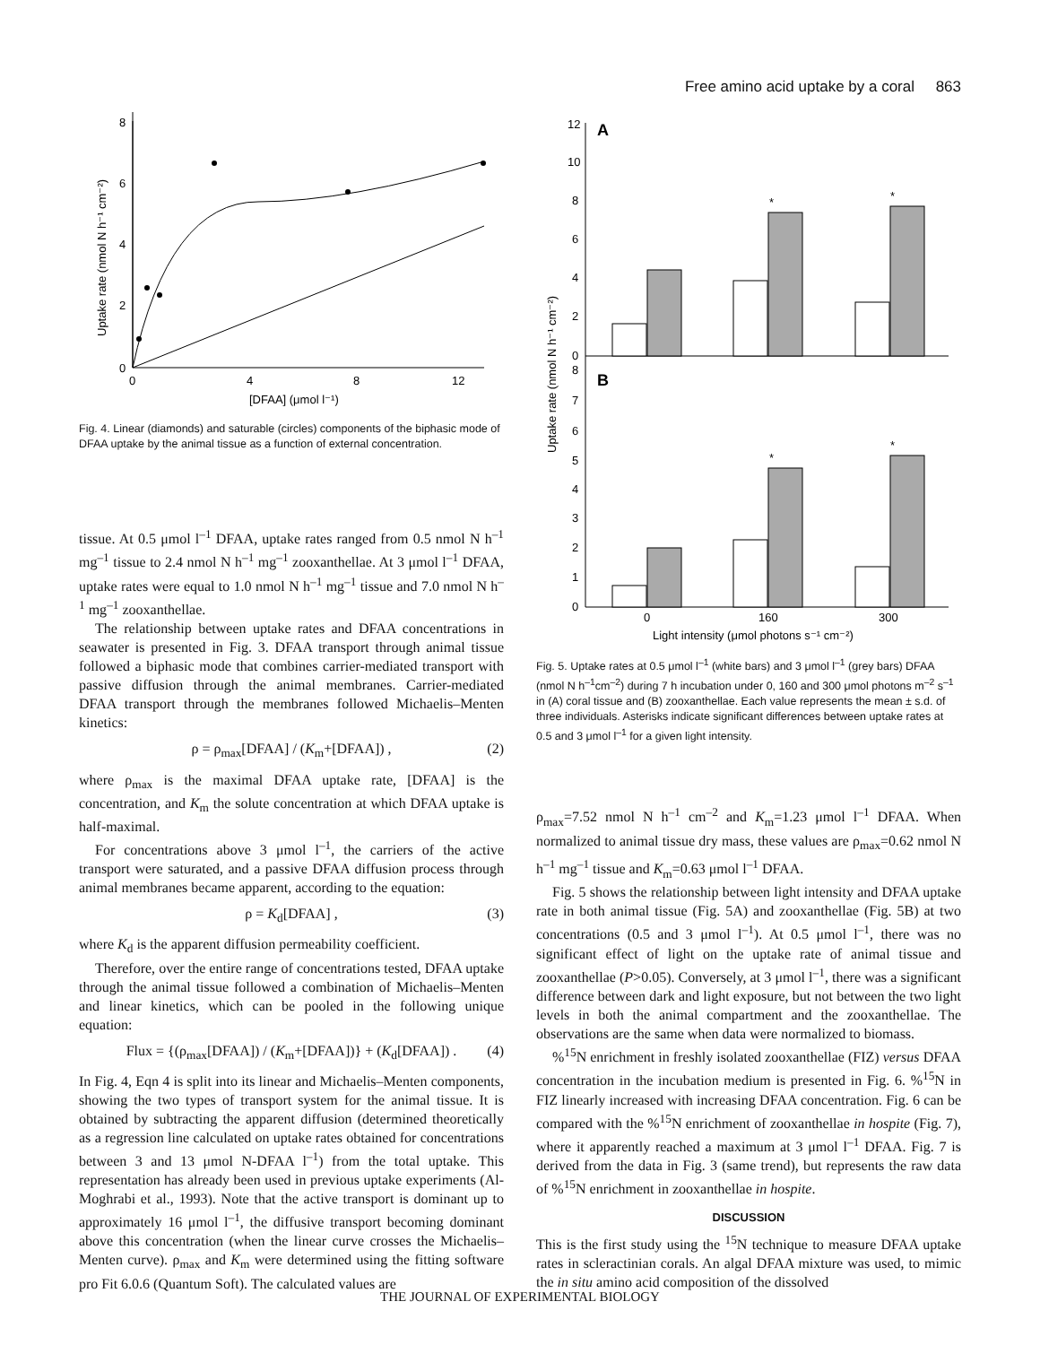Free amino acid uptake by a coral 863
8
6
4
2
0
0
4
8
12
[DFAA] (μmol l⁻¹)
Uptake rate (nmol N h⁻¹ cm⁻²)
Fig. 4. Linear (diamonds) and saturable (circles) components of the biphasic mode of DFAA uptake by the animal tissue as a function of external concentration.
tissue. At 0.5 μmol l<sup>–1</sup> DFAA, uptake rates ranged from 0.5 nmol N h<sup>–1</sup> mg<sup>–1</sup> tissue to 2.4 nmol N h<sup>–1</sup> mg<sup>–1</sup> zooxanthellae. At 3 μmol l<sup>–1</sup> DFAA, uptake rates were equal to 1.0 nmol N h<sup>–1</sup> mg<sup>–1</sup> tissue and 7.0 nmol N h<sup>–1</sup> mg<sup>–1</sup> zooxanthellae.
The relationship between uptake rates and DFAA concentrations in seawater is presented in Fig. 3. DFAA transport through animal tissue followed a biphasic mode that combines carrier-mediated transport with passive diffusion through the animal membranes. Carrier-mediated DFAA transport through the membranes followed Michaelis–Menten kinetics:
ρ = ρ<sub>max</sub>[DFAA] / (K<sub>m</sub>+[DFAA]) , (2)
where ρ<sub>max</sub> is the maximal DFAA uptake rate, [DFAA] is the concentration, and K<sub>m</sub> the solute concentration at which DFAA uptake is half-maximal.
For concentrations above 3 μmol l<sup>–1</sup>, the carriers of the active transport were saturated, and a passive DFAA diffusion process through animal membranes became apparent, according to the equation:
ρ = K<sub>d</sub>[DFAA] , (3)
where K<sub>d</sub> is the apparent diffusion permeability coefficient.
Therefore, over the entire range of concentrations tested, DFAA uptake through the animal tissue followed a combination of Michaelis–Menten and linear kinetics, which can be pooled in the following unique equation:
Flux = {(ρ<sub>max</sub>[DFAA]) / (K<sub>m</sub>+[DFAA])} + (K<sub>d</sub>[DFAA]) . (4)
In Fig. 4, Eqn 4 is split into its linear and Michaelis–Menten components, showing the two types of transport system for the animal tissue. It is obtained by subtracting the apparent diffusion (determined theoretically as a regression line calculated on uptake rates obtained for concentrations between 3 and 13 μmol N-DFAA l<sup>–1</sup>) from the total uptake. This representation has already been used in previous uptake experiments (Al-Moghrabi et al., 1993). Note that the active transport is dominant up to approximately 16 μmol l<sup>–1</sup>, the diffusive transport becoming dominant above this concentration (when the linear curve crosses the Michaelis–Menten curve). ρ<sub>max</sub> and K<sub>m</sub> were determined using the fitting software pro Fit 6.0.6 (Quantum Soft). The calculated values are
Uptake rate (nmol N h⁻¹ cm⁻²)
A
B
12
10
8
6
4
2
0
8
7
6
5
4
3
2
1
0
*
*
*
*
0
160
300
Light intensity (μmol photons s⁻¹ cm⁻²)
Fig. 5. Uptake rates at 0.5 μmol l<sup>–1</sup> (white bars) and 3 μmol l<sup>–1</sup> (grey bars) DFAA (nmol N h<sup>–1</sup>cm<sup>–2</sup>) during 7 h incubation under 0, 160 and 300 μmol photons m<sup>–2</sup> s<sup>–1</sup> in (A) coral tissue and (B) zooxanthellae. Each value represents the mean ± s.d. of three individuals. Asterisks indicate significant differences between uptake rates at 0.5 and 3 μmol l<sup>–1</sup> for a given light intensity.
ρ<sub>max</sub>=7.52 nmol N h<sup>–1</sup> cm<sup>–2</sup> and K<sub>m</sub>=1.23 μmol l<sup>–1</sup> DFAA. When normalized to animal tissue dry mass, these values are ρ<sub>max</sub>=0.62 nmol N h<sup>–1</sup> mg<sup>–1</sup> tissue and K<sub>m</sub>=0.63 μmol l<sup>–1</sup> DFAA.
Fig. 5 shows the relationship between light intensity and DFAA uptake rate in both animal tissue (Fig. 5A) and zooxanthellae (Fig. 5B) at two concentrations (0.5 and 3 μmol l<sup>–1</sup>). At 0.5 μmol l<sup>–1</sup>, there was no significant effect of light on the uptake rate of animal tissue and zooxanthellae (P>0.05). Conversely, at 3 μmol l<sup>–1</sup>, there was a significant difference between dark and light exposure, but not between the two light levels in both the animal compartment and the zooxanthellae. The observations are the same when data were normalized to biomass.
%<sup>15</sup>N enrichment in freshly isolated zooxanthellae (FIZ) versus DFAA concentration in the incubation medium is presented in Fig. 6. %<sup>15</sup>N in FIZ linearly increased with increasing DFAA concentration. Fig. 6 can be compared with the %<sup>15</sup>N enrichment of zooxanthellae in hospite (Fig. 7), where it apparently reached a maximum at 3 μmol l<sup>–1</sup> DFAA. Fig. 7 is derived from the data in Fig. 3 (same trend), but represents the raw data of %<sup>15</sup>N enrichment in zooxanthellae in hospite.
DISCUSSION
This is the first study using the <sup>15</sup>N technique to measure DFAA uptake rates in scleractinian corals. An algal DFAA mixture was used, to mimic the in situ amino acid composition of the dissolved
THE JOURNAL OF EXPERIMENTAL BIOLOGY